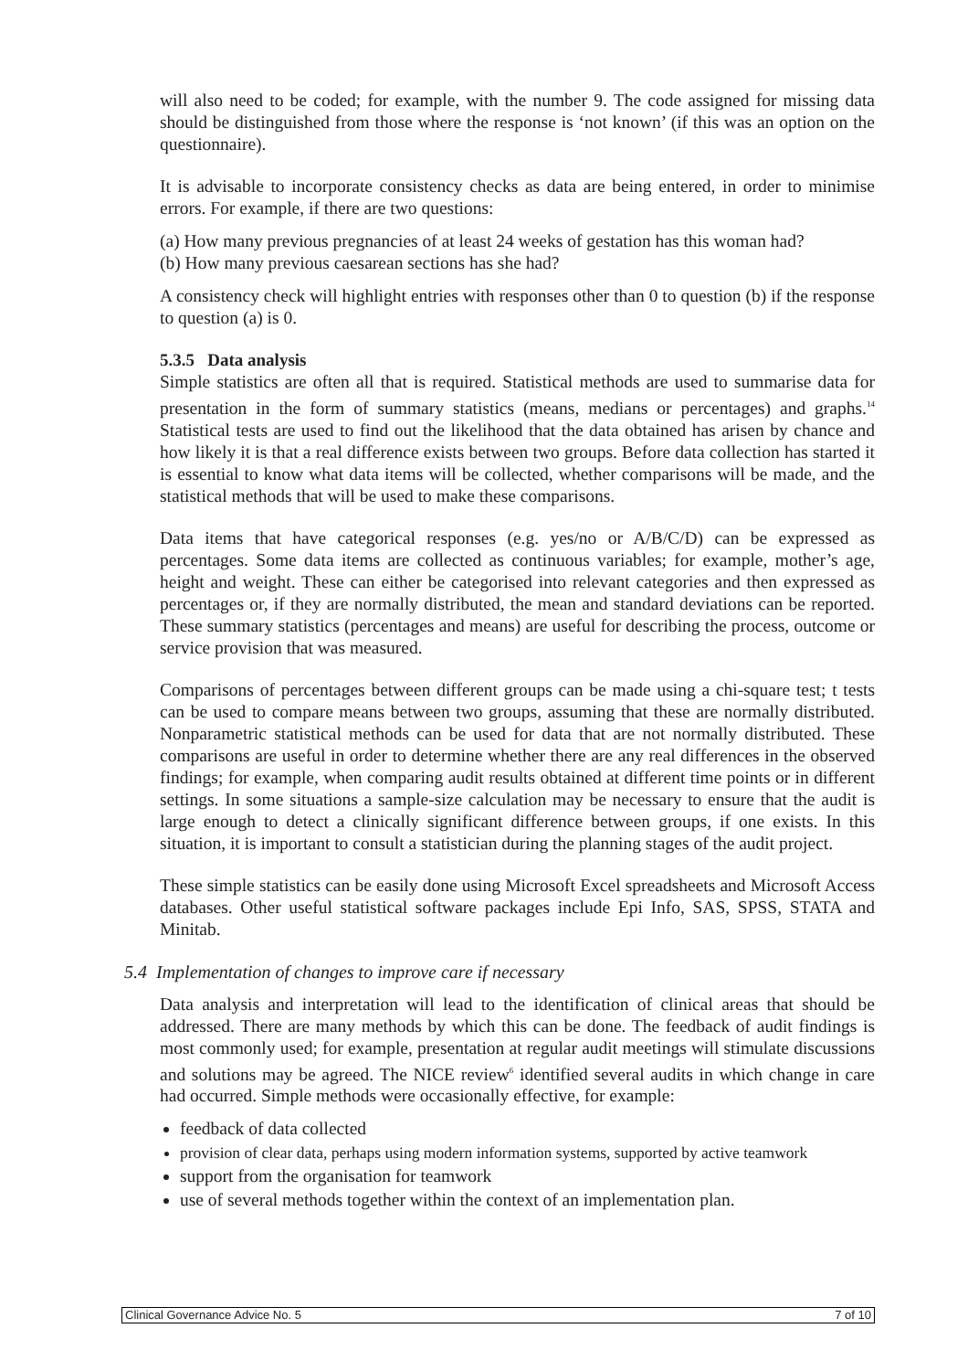will also need to be coded; for example, with the number 9. The code assigned for missing data should be distinguished from those where the response is ‘not known’ (if this was an option on the questionnaire).
It is advisable to incorporate consistency checks as data are being entered, in order to minimise errors. For example, if there are two questions:
(a) How many previous pregnancies of at least 24 weeks of gestation has this woman had?
(b) How many previous caesarean sections has she had?
A consistency check will highlight entries with responses other than 0 to question (b) if the response to question (a) is 0.
5.3.5 Data analysis
Simple statistics are often all that is required. Statistical methods are used to summarise data for presentation in the form of summary statistics (means, medians or percentages) and graphs.<sup>14</sup> Statistical tests are used to find out the likelihood that the data obtained has arisen by chance and how likely it is that a real difference exists between two groups. Before data collection has started it is essential to know what data items will be collected, whether comparisons will be made, and the statistical methods that will be used to make these comparisons.
Data items that have categorical responses (e.g. yes/no or A/B/C/D) can be expressed as percentages. Some data items are collected as continuous variables; for example, mother’s age, height and weight. These can either be categorised into relevant categories and then expressed as percentages or, if they are normally distributed, the mean and standard deviations can be reported. These summary statistics (percentages and means) are useful for describing the process, outcome or service provision that was measured.
Comparisons of percentages between different groups can be made using a chi-square test; t tests can be used to compare means between two groups, assuming that these are normally distributed. Nonparametric statistical methods can be used for data that are not normally distributed. These comparisons are useful in order to determine whether there are any real differences in the observed findings; for example, when comparing audit results obtained at different time points or in different settings. In some situations a sample-size calculation may be necessary to ensure that the audit is large enough to detect a clinically significant difference between groups, if one exists. In this situation, it is important to consult a statistician during the planning stages of the audit project.
These simple statistics can be easily done using Microsoft Excel spreadsheets and Microsoft Access databases. Other useful statistical software packages include Epi Info, SAS, SPSS, STATA and Minitab.
5.4 Implementation of changes to improve care if necessary
Data analysis and interpretation will lead to the identification of clinical areas that should be addressed. There are many methods by which this can be done. The feedback of audit findings is most commonly used; for example, presentation at regular audit meetings will stimulate discussions and solutions may be agreed. The NICE review<sup>6</sup> identified several audits in which change in care had occurred. Simple methods were occasionally effective, for example:
feedback of data collected
provision of clear data, perhaps using modern information systems, supported by active teamwork
support from the organisation for teamwork
use of several methods together within the context of an implementation plan.
Clinical Governance Advice No. 5 7 of 10